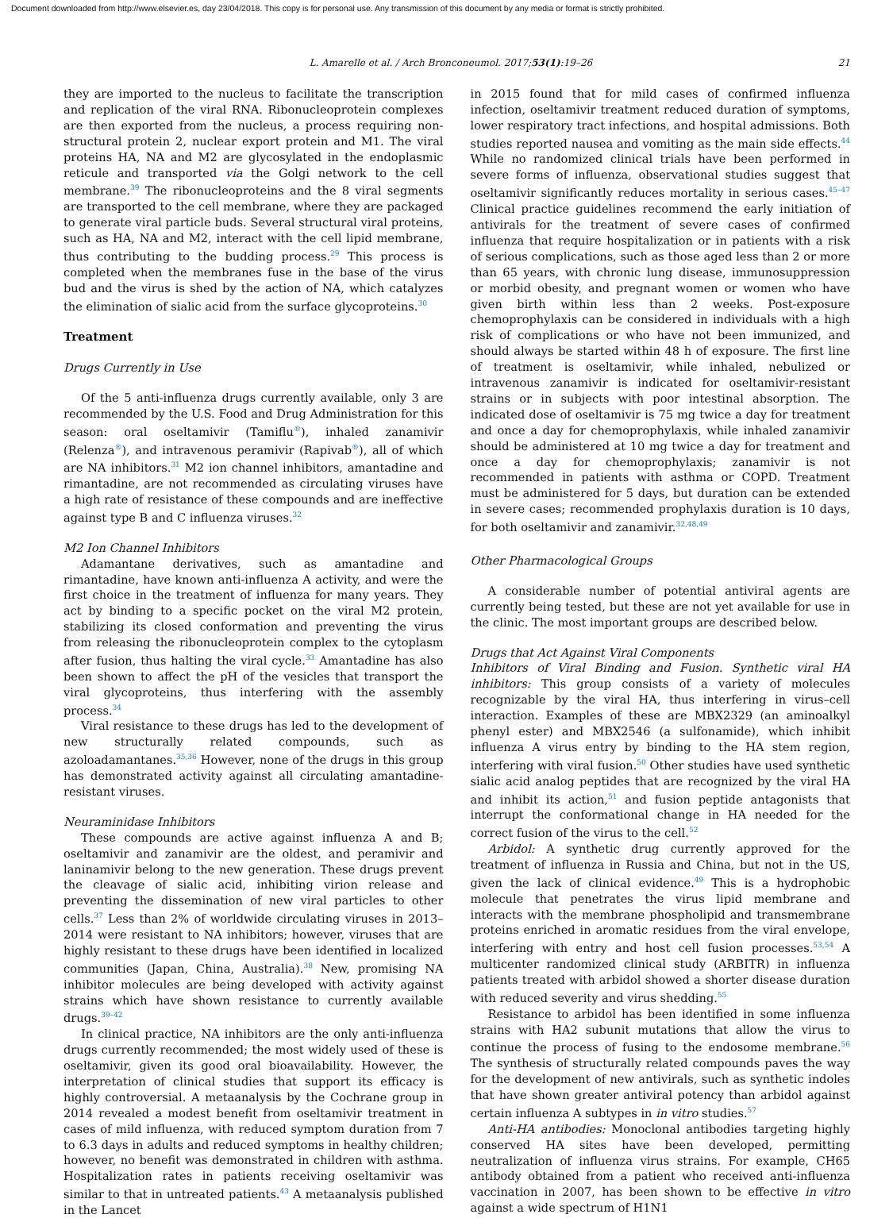Document downloaded from http://www.elsevier.es, day 23/04/2018. This copy is for personal use. Any transmission of this document by any media or format is strictly prohibited.
L. Amarelle et al. / Arch Bronconeumol. 2017;53(1):19–26 21
they are imported to the nucleus to facilitate the transcription and replication of the viral RNA. Ribonucleoprotein complexes are then exported from the nucleus, a process requiring non-structural protein 2, nuclear export protein and M1. The viral proteins HA, NA and M2 are glycosylated in the endoplasmic reticule and transported via the Golgi network to the cell membrane.<sup>39</sup> The ribonucleoproteins and the 8 viral segments are transported to the cell membrane, where they are packaged to generate viral particle buds. Several structural viral proteins, such as HA, NA and M2, interact with the cell lipid membrane, thus contributing to the budding process.<sup>29</sup> This process is completed when the membranes fuse in the base of the virus bud and the virus is shed by the action of NA, which catalyzes the elimination of sialic acid from the surface glycoproteins.<sup>30</sup>
Treatment
Drugs Currently in Use
Of the 5 anti-influenza drugs currently available, only 3 are recommended by the U.S. Food and Drug Administration for this season: oral oseltamivir (Tamiflu<sup>®</sup>), inhaled zanamivir (Relenza<sup>®</sup>), and intravenous peramivir (Rapivab<sup>®</sup>), all of which are NA inhibitors.<sup>31</sup> M2 ion channel inhibitors, amantadine and rimantadine, are not recommended as circulating viruses have a high rate of resistance of these compounds and are ineffective against type B and C influenza viruses.<sup>32</sup>
M2 Ion Channel Inhibitors
Adamantane derivatives, such as amantadine and rimantadine, have known anti-influenza A activity, and were the first choice in the treatment of influenza for many years. They act by binding to a specific pocket on the viral M2 protein, stabilizing its closed conformation and preventing the virus from releasing the ribonucleoprotein complex to the cytoplasm after fusion, thus halting the viral cycle.<sup>33</sup> Amantadine has also been shown to affect the pH of the vesicles that transport the viral glycoproteins, thus interfering with the assembly process.<sup>34</sup>
Viral resistance to these drugs has led to the development of new structurally related compounds, such as azoloadamantanes.<sup>35,36</sup> However, none of the drugs in this group has demonstrated activity against all circulating amantadine-resistant viruses.
Neuraminidase Inhibitors
These compounds are active against influenza A and B; oseltamivir and zanamivir are the oldest, and peramivir and laninamivir belong to the new generation. These drugs prevent the cleavage of sialic acid, inhibiting virion release and preventing the dissemination of new viral particles to other cells.<sup>37</sup> Less than 2% of worldwide circulating viruses in 2013–2014 were resistant to NA inhibitors; however, viruses that are highly resistant to these drugs have been identified in localized communities (Japan, China, Australia).<sup>38</sup> New, promising NA inhibitor molecules are being developed with activity against strains which have shown resistance to currently available drugs.<sup>39–42</sup>
In clinical practice, NA inhibitors are the only anti-influenza drugs currently recommended; the most widely used of these is oseltamivir, given its good oral bioavailability. However, the interpretation of clinical studies that support its efficacy is highly controversial. A metaanalysis by the Cochrane group in 2014 revealed a modest benefit from oseltamivir treatment in cases of mild influenza, with reduced symptom duration from 7 to 6.3 days in adults and reduced symptoms in healthy children; however, no benefit was demonstrated in children with asthma. Hospitalization rates in patients receiving oseltamivir was similar to that in untreated patients.<sup>43</sup> A metaanalysis published in the Lancet
in 2015 found that for mild cases of confirmed influenza infection, oseltamivir treatment reduced duration of symptoms, lower respiratory tract infections, and hospital admissions. Both studies reported nausea and vomiting as the main side effects.<sup>44</sup> While no randomized clinical trials have been performed in severe forms of influenza, observational studies suggest that oseltamivir significantly reduces mortality in serious cases.<sup>45–47</sup> Clinical practice guidelines recommend the early initiation of antivirals for the treatment of severe cases of confirmed influenza that require hospitalization or in patients with a risk of serious complications, such as those aged less than 2 or more than 65 years, with chronic lung disease, immunosuppression or morbid obesity, and pregnant women or women who have given birth within less than 2 weeks. Post-exposure chemoprophylaxis can be considered in individuals with a high risk of complications or who have not been immunized, and should always be started within 48 h of exposure. The first line of treatment is oseltamivir, while inhaled, nebulized or intravenous zanamivir is indicated for oseltamivir-resistant strains or in subjects with poor intestinal absorption. The indicated dose of oseltamivir is 75 mg twice a day for treatment and once a day for chemoprophylaxis, while inhaled zanamivir should be administered at 10 mg twice a day for treatment and once a day for chemoprophylaxis; zanamivir is not recommended in patients with asthma or COPD. Treatment must be administered for 5 days, but duration can be extended in severe cases; recommended prophylaxis duration is 10 days, for both oseltamivir and zanamivir.<sup>32,48,49</sup>
Other Pharmacological Groups
A considerable number of potential antiviral agents are currently being tested, but these are not yet available for use in the clinic. The most important groups are described below.
Drugs that Act Against Viral Components
Inhibitors of Viral Binding and Fusion. Synthetic viral HA inhibitors: This group consists of a variety of molecules recognizable by the viral HA, thus interfering in virus–cell interaction. Examples of these are MBX2329 (an aminoalkyl phenyl ester) and MBX2546 (a sulfonamide), which inhibit influenza A virus entry by binding to the HA stem region, interfering with viral fusion.<sup>50</sup> Other studies have used synthetic sialic acid analog peptides that are recognized by the viral HA and inhibit its action,<sup>51</sup> and fusion peptide antagonists that interrupt the conformational change in HA needed for the correct fusion of the virus to the cell.<sup>52</sup>
Arbidol: A synthetic drug currently approved for the treatment of influenza in Russia and China, but not in the US, given the lack of clinical evidence.<sup>49</sup> This is a hydrophobic molecule that penetrates the virus lipid membrane and interacts with the membrane phospholipid and transmembrane proteins enriched in aromatic residues from the viral envelope, interfering with entry and host cell fusion processes.<sup>53,54</sup> A multicenter randomized clinical study (ARBITR) in influenza patients treated with arbidol showed a shorter disease duration with reduced severity and virus shedding.<sup>55</sup>
Resistance to arbidol has been identified in some influenza strains with HA2 subunit mutations that allow the virus to continue the process of fusing to the endosome membrane.<sup>56</sup> The synthesis of structurally related compounds paves the way for the development of new antivirals, such as synthetic indoles that have shown greater antiviral potency than arbidol against certain influenza A subtypes in in vitro studies.<sup>57</sup>
Anti-HA antibodies: Monoclonal antibodies targeting highly conserved HA sites have been developed, permitting neutralization of influenza virus strains. For example, CH65 antibody obtained from a patient who received anti-influenza vaccination in 2007, has been shown to be effective in vitro against a wide spectrum of H1N1